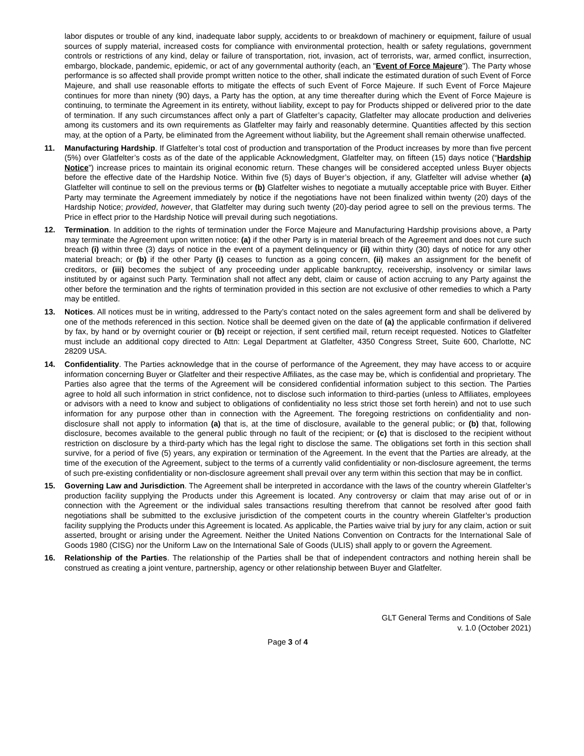labor disputes or trouble of any kind, inadequate labor supply, accidents to or breakdown of machinery or equipment, failure of usual sources of supply material, increased costs for compliance with environmental protection, health or safety regulations, government controls or restrictions of any kind, delay or failure of transportation, riot, invasion, act of terrorists, war, armed conflict, insurrection, embargo, blockade, pandemic, epidemic, or act of any governmental authority (each, an "Event of Force Majeure"). The Party whose performance is so affected shall provide prompt written notice to the other, shall indicate the estimated duration of such Event of Force Majeure, and shall use reasonable efforts to mitigate the effects of such Event of Force Majeure. If such Event of Force Majeure continues for more than ninety (90) days, a Party has the option, at any time thereafter during which the Event of Force Majeure is continuing, to terminate the Agreement in its entirety, without liability, except to pay for Products shipped or delivered prior to the date of termination. If any such circumstances affect only a part of Glatfelter’s capacity, Glatfelter may allocate production and deliveries among its customers and its own requirements as Glatfelter may fairly and reasonably determine. Quantities affected by this section may, at the option of a Party, be eliminated from the Agreement without liability, but the Agreement shall remain otherwise unaffected.
11. Manufacturing Hardship. If Glatfelter’s total cost of production and transportation of the Product increases by more than five percent (5%) over Glatfelter’s costs as of the date of the applicable Acknowledgment, Glatfelter may, on fifteen (15) days notice (“Hardship Notice”) increase prices to maintain its original economic return. These changes will be considered accepted unless Buyer objects before the effective date of the Hardship Notice. Within five (5) days of Buyer’s objection, if any, Glatfelter will advise whether (a) Glatfelter will continue to sell on the previous terms or (b) Glatfelter wishes to negotiate a mutually acceptable price with Buyer. Either Party may terminate the Agreement immediately by notice if the negotiations have not been finalized within twenty (20) days of the Hardship Notice; provided, however, that Glatfelter may during such twenty (20)-day period agree to sell on the previous terms. The Price in effect prior to the Hardship Notice will prevail during such negotiations.
12. Termination. In addition to the rights of termination under the Force Majeure and Manufacturing Hardship provisions above, a Party may terminate the Agreement upon written notice: (a) if the other Party is in material breach of the Agreement and does not cure such breach (i) within three (3) days of notice in the event of a payment delinquency or (ii) within thirty (30) days of notice for any other material breach; or (b) if the other Party (i) ceases to function as a going concern, (ii) makes an assignment for the benefit of creditors, or (iii) becomes the subject of any proceeding under applicable bankruptcy, receivership, insolvency or similar laws instituted by or against such Party. Termination shall not affect any debt, claim or cause of action accruing to any Party against the other before the termination and the rights of termination provided in this section are not exclusive of other remedies to which a Party may be entitled.
13. Notices. All notices must be in writing, addressed to the Party’s contact noted on the sales agreement form and shall be delivered by one of the methods referenced in this section. Notice shall be deemed given on the date of (a) the applicable confirmation if delivered by fax, by hand or by overnight courier or (b) receipt or rejection, if sent certified mail, return receipt requested. Notices to Glatfelter must include an additional copy directed to Attn: Legal Department at Glatfelter, 4350 Congress Street, Suite 600, Charlotte, NC 28209 USA.
14. Confidentiality. The Parties acknowledge that in the course of performance of the Agreement, they may have access to or acquire information concerning Buyer or Glatfelter and their respective Affiliates, as the case may be, which is confidential and proprietary. The Parties also agree that the terms of the Agreement will be considered confidential information subject to this section. The Parties agree to hold all such information in strict confidence, not to disclose such information to third-parties (unless to Affiliates, employees or advisors with a need to know and subject to obligations of confidentiality no less strict those set forth herein) and not to use such information for any purpose other than in connection with the Agreement. The foregoing restrictions on confidentiality and non-disclosure shall not apply to information (a) that is, at the time of disclosure, available to the general public; or (b) that, following disclosure, becomes available to the general public through no fault of the recipient; or (c) that is disclosed to the recipient without restriction on disclosure by a third-party which has the legal right to disclose the same. The obligations set forth in this section shall survive, for a period of five (5) years, any expiration or termination of the Agreement. In the event that the Parties are already, at the time of the execution of the Agreement, subject to the terms of a currently valid confidentiality or non-disclosure agreement, the terms of such pre-existing confidentiality or non-disclosure agreement shall prevail over any term within this section that may be in conflict.
15. Governing Law and Jurisdiction. The Agreement shall be interpreted in accordance with the laws of the country wherein Glatfelter’s production facility supplying the Products under this Agreement is located. Any controversy or claim that may arise out of or in connection with the Agreement or the individual sales transactions resulting therefrom that cannot be resolved after good faith negotiations shall be submitted to the exclusive jurisdiction of the competent courts in the country wherein Glatfelter’s production facility supplying the Products under this Agreement is located. As applicable, the Parties waive trial by jury for any claim, action or suit asserted, brought or arising under the Agreement. Neither the United Nations Convention on Contracts for the International Sale of Goods 1980 (CISG) nor the Uniform Law on the International Sale of Goods (ULIS) shall apply to or govern the Agreement.
16. Relationship of the Parties. The relationship of the Parties shall be that of independent contractors and nothing herein shall be construed as creating a joint venture, partnership, agency or other relationship between Buyer and Glatfelter.
GLT General Terms and Conditions of Sale
v. 1.0 (October 2021)
Page 3 of 4